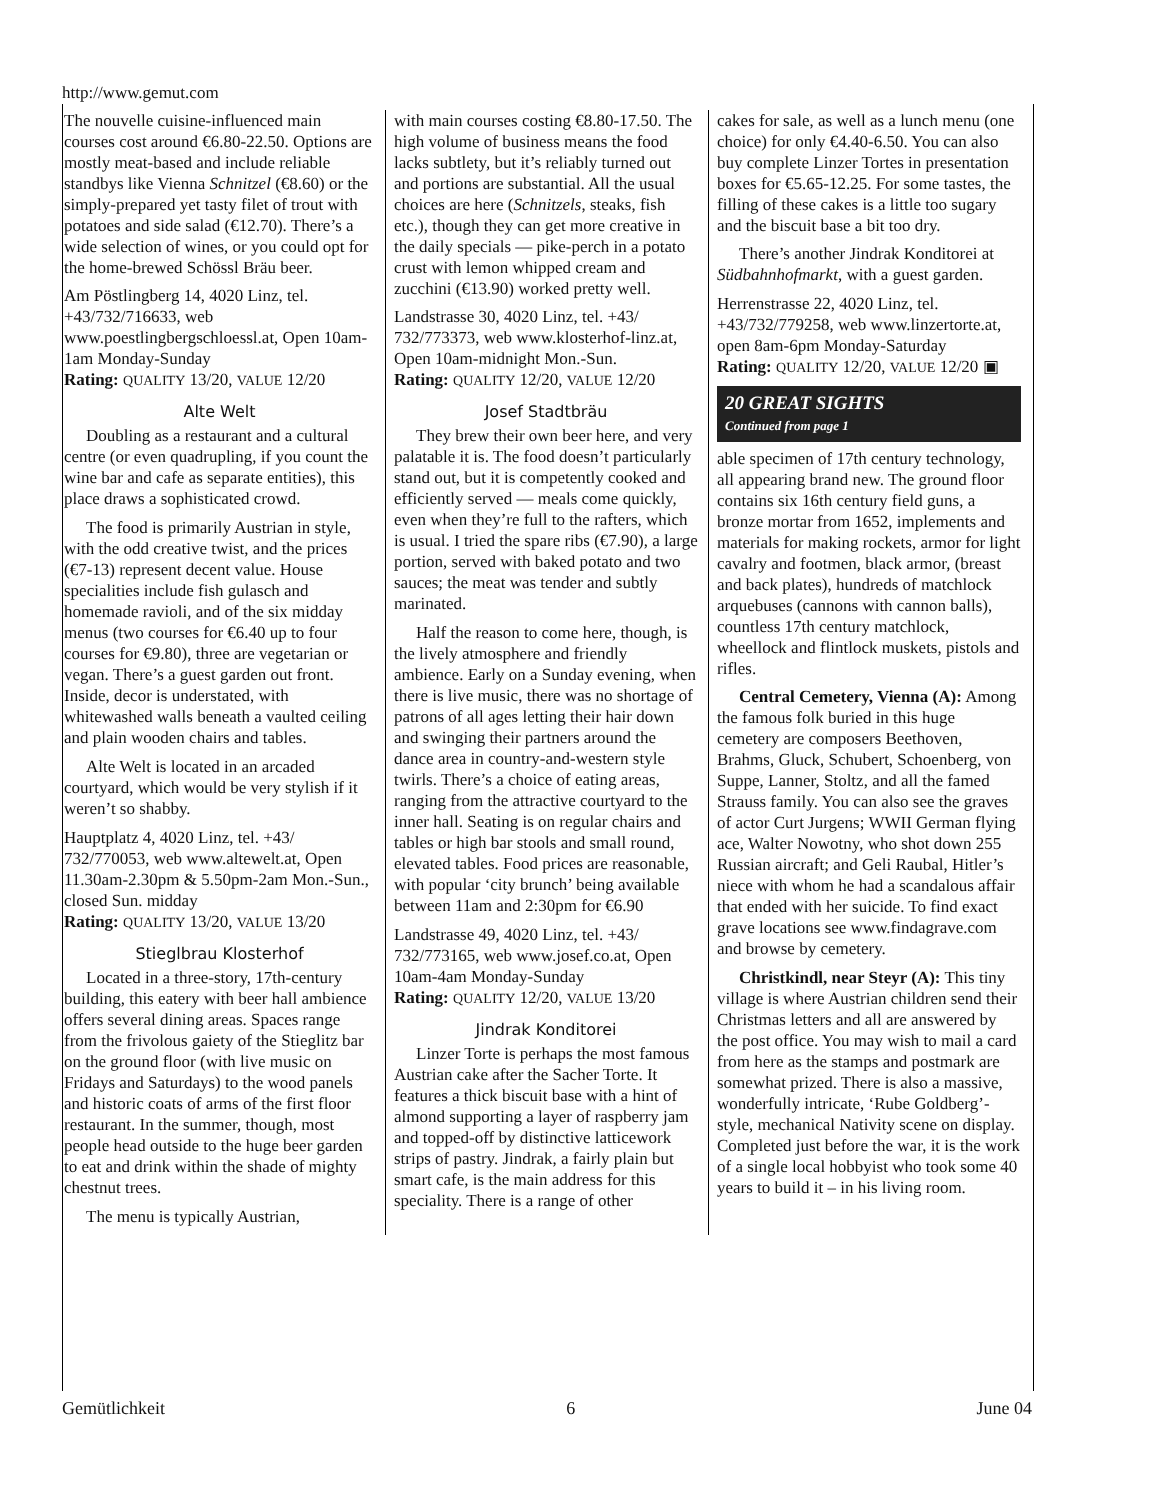http://www.gemut.com
The nouvelle cuisine-influenced main courses cost around €6.80-22.50. Options are mostly meat-based and include reliable standbys like Vienna Schnitzel (€8.60) or the simply-prepared yet tasty filet of trout with potatoes and side salad (€12.70). There’s a wide selection of wines, or you could opt for the home-brewed Schössl Bräu beer.
Am Pöstlingberg 14, 4020 Linz, tel. +43/732/716633, web www.poestlingbergschloessl.at, Open 10am-1am Monday-Sunday
Rating: QUALITY 13/20, VALUE 12/20
Alte Welt
Doubling as a restaurant and a cultural centre (or even quadrupling, if you count the wine bar and cafe as separate entities), this place draws a sophisticated crowd.
The food is primarily Austrian in style, with the odd creative twist, and the prices (€7-13) represent decent value. House specialities include fish gulasch and homemade ravioli, and of the six midday menus (two courses for €6.40 up to four courses for €9.80), three are vegetarian or vegan. There’s a guest garden out front. Inside, decor is understated, with whitewashed walls beneath a vaulted ceiling and plain wooden chairs and tables.
Alte Welt is located in an arcaded courtyard, which would be very stylish if it weren’t so shabby.
Hauptplatz 4, 4020 Linz, tel. +43/ 732/770053, web www.altewelt.at, Open 11.30am-2.30pm & 5.50pm-2am Mon.-Sun., closed Sun. midday
Rating: QUALITY 13/20, VALUE 13/20
Stieglbrau Klosterhof
Located in a three-story, 17th-century building, this eatery with beer hall ambience offers several dining areas. Spaces range from the frivolous gaiety of the Stieglitz bar on the ground floor (with live music on Fridays and Saturdays) to the wood panels and historic coats of arms of the first floor restaurant. In the summer, though, most people head outside to the huge beer garden to eat and drink within the shade of mighty chestnut trees.
The menu is typically Austrian,
with main courses costing €8.80-17.50. The high volume of business means the food lacks subtlety, but it’s reliably turned out and portions are substantial. All the usual choices are here (Schnitzels, steaks, fish etc.), though they can get more creative in the daily specials — pike-perch in a potato crust with lemon whipped cream and zucchini (€13.90) worked pretty well.
Landstrasse 30, 4020 Linz, tel. +43/ 732/773373, web www.klosterhof-linz.at, Open 10am-midnight Mon.-Sun.
Rating: QUALITY 12/20, VALUE 12/20
Josef Stadtbräu
They brew their own beer here, and very palatable it is. The food doesn’t particularly stand out, but it is competently cooked and efficiently served — meals come quickly, even when they’re full to the rafters, which is usual. I tried the spare ribs (€7.90), a large portion, served with baked potato and two sauces; the meat was tender and subtly marinated.
Half the reason to come here, though, is the lively atmosphere and friendly ambience. Early on a Sunday evening, when there is live music, there was no shortage of patrons of all ages letting their hair down and swinging their partners around the dance area in country-and-western style twirls. There’s a choice of eating areas, ranging from the attractive courtyard to the inner hall. Seating is on regular chairs and tables or high bar stools and small round, elevated tables. Food prices are reasonable, with popular ‘city brunch’ being available between 11am and 2:30pm for €6.90
Landstrasse 49, 4020 Linz, tel. +43/ 732/773165, web www.josef.co.at, Open 10am-4am Monday-Sunday
Rating: QUALITY 12/20, VALUE 13/20
Jindrak Konditorei
Linzer Torte is perhaps the most famous Austrian cake after the Sacher Torte. It features a thick biscuit base with a hint of almond supporting a layer of raspberry jam and topped-off by distinctive latticework strips of pastry. Jindrak, a fairly plain but smart cafe, is the main address for this speciality. There is a range of other
cakes for sale, as well as a lunch menu (one choice) for only €4.40-6.50. You can also buy complete Linzer Tortes in presentation boxes for €5.65-12.25. For some tastes, the filling of these cakes is a little too sugary and the biscuit base a bit too dry.
There’s another Jindrak Konditorei at Südbahnhofmarkt, with a guest garden.
Herrenstrasse 22, 4020 Linz, tel. +43/732/779258, web www.linzertorte.at, open 8am-6pm Monday-Saturday
Rating: QUALITY 12/20, VALUE 12/20 ▣
20 GREAT SIGHTS
Continued from page 1
able specimen of 17th century technology, all appearing brand new. The ground floor contains six 16th century field guns, a bronze mortar from 1652, implements and materials for making rockets, armor for light cavalry and footmen, black armor, (breast and back plates), hundreds of matchlock arquebuses (cannons with cannon balls), countless 17th century matchlock, wheellock and flintlock muskets, pistols and rifles.
Central Cemetery, Vienna (A): Among the famous folk buried in this huge cemetery are composers Beethoven, Brahms, Gluck, Schubert, Schoenberg, von Suppe, Lanner, Stoltz, and all the famed Strauss family. You can also see the graves of actor Curt Jurgens; WWII German flying ace, Walter Nowotny, who shot down 255 Russian aircraft; and Geli Raubal, Hitler’s niece with whom he had a scandalous affair that ended with her suicide. To find exact grave locations see www.findagrave.com and browse by cemetery.
Christkindl, near Steyr (A): This tiny village is where Austrian children send their Christmas letters and all are answered by the post office. You may wish to mail a card from here as the stamps and postmark are somewhat prized. There is also a massive, wonderfully intricate, ‘Rube Goldberg’-style, mechanical Nativity scene on display. Completed just before the war, it is the work of a single local hobbyist who took some 40 years to build it – in his living room.
Gemütlichkeit 6 June 04